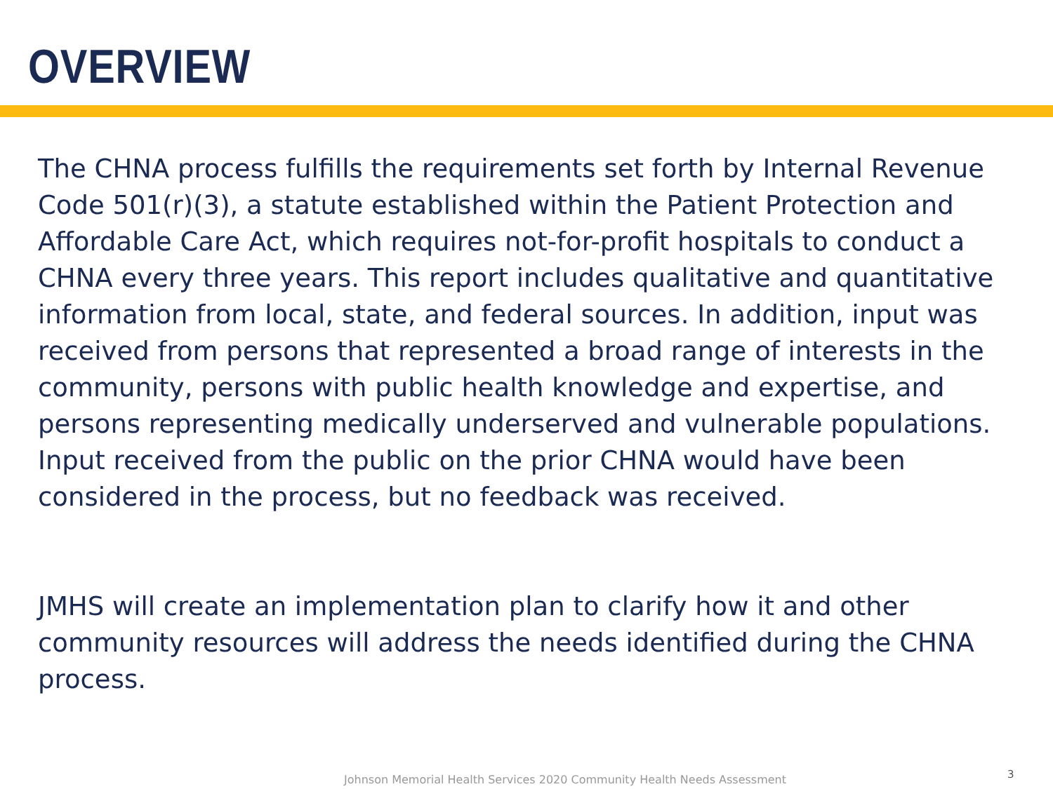OVERVIEW
The CHNA process fulfills the requirements set forth by Internal Revenue Code 501(r)(3), a statute established within the Patient Protection and Affordable Care Act, which requires not-for-profit hospitals to conduct a CHNA every three years. This report includes qualitative and quantitative information from local, state, and federal sources. In addition, input was received from persons that represented a broad range of interests in the community, persons with public health knowledge and expertise, and persons representing medically underserved and vulnerable populations. Input received from the public on the prior CHNA would have been considered in the process, but no feedback was received.
JMHS will create an implementation plan to clarify how it and other community resources will address the needs identified during the CHNA process.
Johnson Memorial Health Services 2020 Community Health Needs Assessment
3